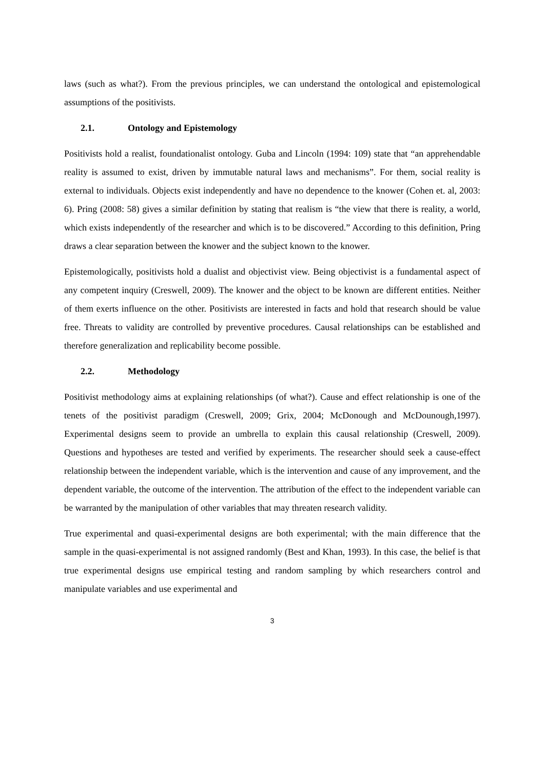laws (such as what?). From the previous principles, we can understand the ontological and epistemological assumptions of the positivists.
2.1. Ontology and Epistemology
Positivists hold a realist, foundationalist ontology. Guba and Lincoln (1994: 109) state that “an apprehendable reality is assumed to exist, driven by immutable natural laws and mechanisms”. For them, social reality is external to individuals. Objects exist independently and have no dependence to the knower (Cohen et. al, 2003: 6). Pring (2008: 58) gives a similar definition by stating that realism is “the view that there is reality, a world, which exists independently of the researcher and which is to be discovered.” According to this definition, Pring draws a clear separation between the knower and the subject known to the knower.
Epistemologically, positivists hold a dualist and objectivist view. Being objectivist is a fundamental aspect of any competent inquiry (Creswell, 2009). The knower and the object to be known are different entities. Neither of them exerts influence on the other. Positivists are interested in facts and hold that research should be value free. Threats to validity are controlled by preventive procedures. Causal relationships can be established and therefore generalization and replicability become possible.
2.2. Methodology
Positivist methodology aims at explaining relationships (of what?). Cause and effect relationship is one of the tenets of the positivist paradigm (Creswell, 2009; Grix, 2004; McDonough and McDounough,1997). Experimental designs seem to provide an umbrella to explain this causal relationship (Creswell, 2009). Questions and hypotheses are tested and verified by experiments. The researcher should seek a cause-effect relationship between the independent variable, which is the intervention and cause of any improvement, and the dependent variable, the outcome of the intervention. The attribution of the effect to the independent variable can be warranted by the manipulation of other variables that may threaten research validity.
True experimental and quasi-experimental designs are both experimental; with the main difference that the sample in the quasi-experimental is not assigned randomly (Best and Khan, 1993). In this case, the belief is that true experimental designs use empirical testing and random sampling by which researchers control and manipulate variables and use experimental and
3